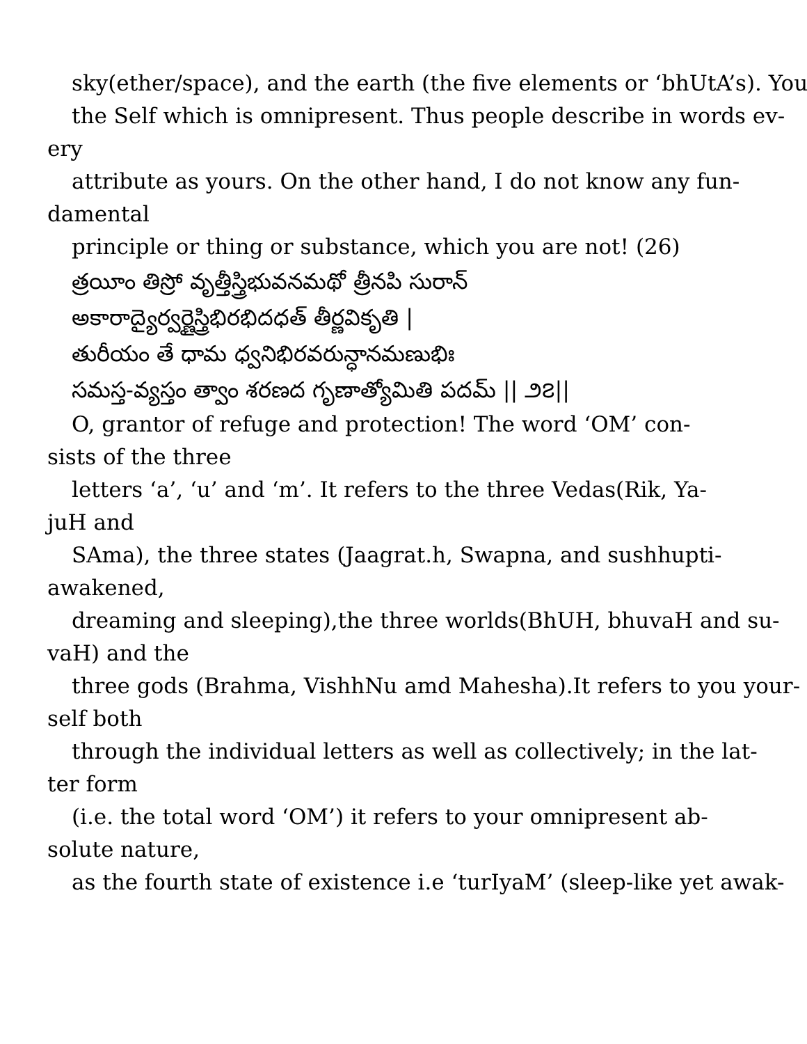sky(ether/space), and the earth (the five elements or ‘bhUtA’s). You
the Self which is omnipresent. Thus people describe in words ev-
ery
attribute as yours. On the other hand, I do not know any fun-
damental
principle or thing or substance, which you are not! (26)
త్రయీం తిస్రో వృత్తీస్త్రిభువనమథో త్రీనపి సురాన్
అకారాద్యైర్వర్ణైస్త్రిభిరభిదధత్ తీర్ణవికృతి |
తురీయం తే ధామ ధ్వనిభిరవరున్ధానమణుభిః
సమస్త-వ్యస్తం త్వాం శరణద గృణాత్యోమితి పదమ్ || ౨౭||
O, grantor of refuge and protection! The word ‘OM’ con-
sists of the three
letters ‘a’, ‘u’ and ‘m’. It refers to the three Vedas(Rik, Ya-
juH and
SAma), the three states (Jaagrat.h, Swapna, and sushhupti-
awakened,
dreaming and sleeping),the three worlds(BhUH, bhuvaH and su-
vaH) and the
three gods (Brahma, VishhNu amd Mahesha).It refers to you your-
self both
through the individual letters as well as collectively; in the lat-
ter form
(i.e. the total word ‘OM’) it refers to your omnipresent ab-
solute nature,
as the fourth state of existence i.e ‘turIyaM’ (sleep-like yet awak-